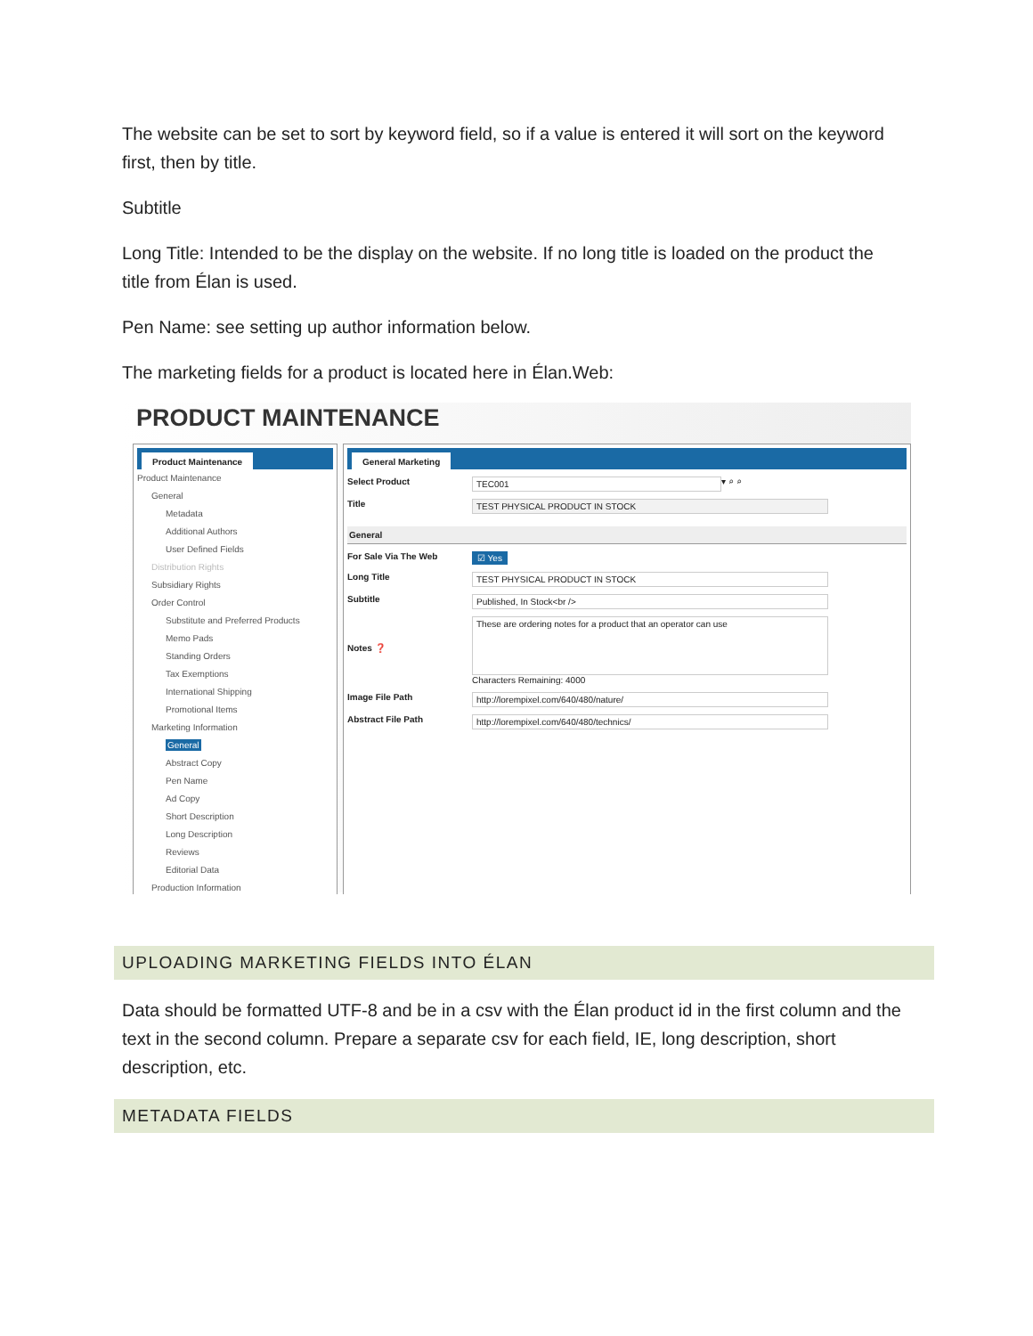The website can be set to sort by keyword field, so if a value is entered it will sort on the keyword first, then by title.
Subtitle
Long Title: Intended to be the display on the website. If no long title is loaded on the product the title from Élan is used.
Pen Name: see setting up author information below.
The marketing fields for a product is located here in Élan.Web:
PRODUCT MAINTENANCE
Product Maintenance
Product Maintenance
General
Metadata
Additional Authors
User Defined Fields
Distribution Rights
Subsidiary Rights
Order Control
Substitute and Preferred Products
Memo Pads
Standing Orders
Tax Exemptions
International Shipping
Promotional Items
Marketing Information
General
Abstract Copy
Pen Name
Ad Copy
Short Description
Long Description
Reviews
Editorial Data
Production Information
General Marketing
Select Product TEC001 ▾ ⌕ ⌕
Title TEST PHYSICAL PRODUCT IN STOCK
General
For Sale Via The Web ☑ Yes
Long Title TEST PHYSICAL PRODUCT IN STOCK
Subtitle Published, In Stock<br />
Notes ❓ These are ordering notes for a product that an operator can use
Characters Remaining: 4000
Image File Path http://lorempixel.com/640/480/nature/
Abstract File Path http://lorempixel.com/640/480/technics/
UPLOADING MARKETING FIELDS INTO ÉLAN
Data should be formatted UTF-8 and be in a csv with the Élan product id in the first column and the text in the second column. Prepare a separate csv for each field, IE, long description, short description, etc.
METADATA FIELDS